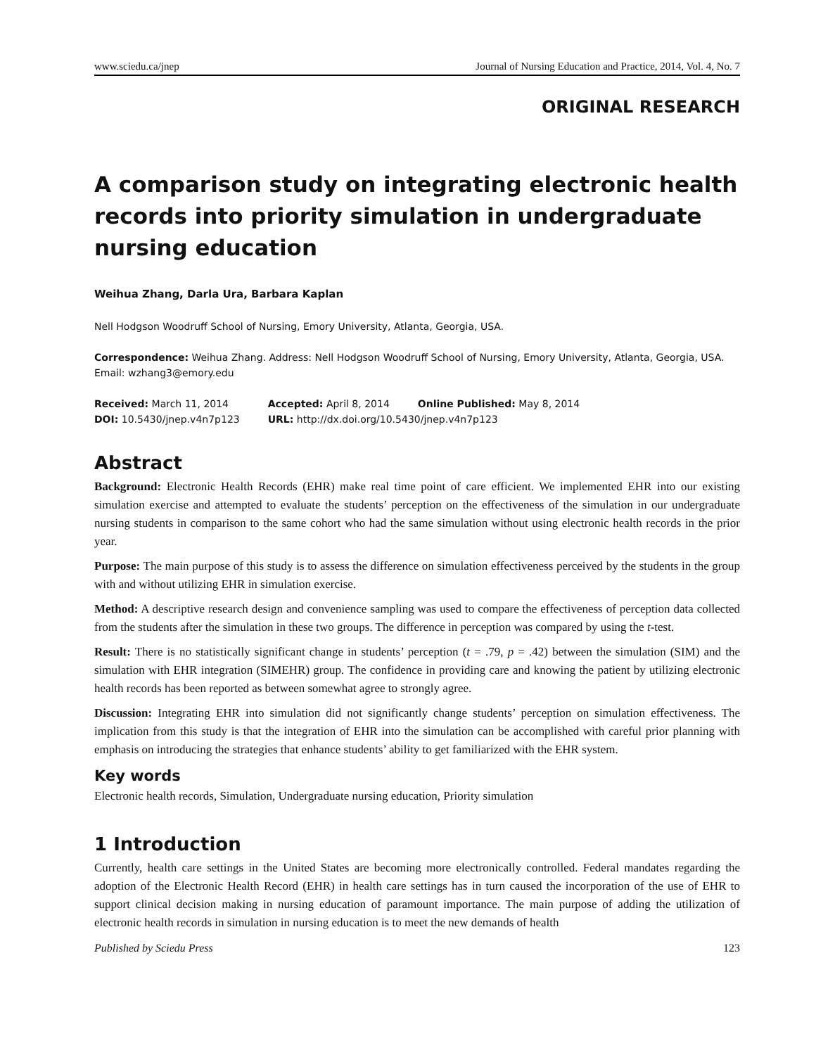www.sciedu.ca/jnep Journal of Nursing Education and Practice, 2014, Vol. 4, No. 7
ORIGINAL RESEARCH
A comparison study on integrating electronic health records into priority simulation in undergraduate nursing education
Weihua Zhang, Darla Ura, Barbara Kaplan
Nell Hodgson Woodruff School of Nursing, Emory University, Atlanta, Georgia, USA.
Correspondence: Weihua Zhang. Address: Nell Hodgson Woodruff School of Nursing, Emory University, Atlanta, Georgia, USA. Email: wzhang3@emory.edu
| Received: March 11, 2014 | Accepted: April 8, 2014 | Online Published: May 8, 2014 |
| DOI: 10.5430/jnep.v4n7p123 | URL: http://dx.doi.org/10.5430/jnep.v4n7p123 | |
Abstract
Background: Electronic Health Records (EHR) make real time point of care efficient. We implemented EHR into our existing simulation exercise and attempted to evaluate the students’ perception on the effectiveness of the simulation in our undergraduate nursing students in comparison to the same cohort who had the same simulation without using electronic health records in the prior year.
Purpose: The main purpose of this study is to assess the difference on simulation effectiveness perceived by the students in the group with and without utilizing EHR in simulation exercise.
Method: A descriptive research design and convenience sampling was used to compare the effectiveness of perception data collected from the students after the simulation in these two groups. The difference in perception was compared by using the t-test.
Result: There is no statistically significant change in students’ perception (t = .79, p = .42) between the simulation (SIM) and the simulation with EHR integration (SIMEHR) group. The confidence in providing care and knowing the patient by utilizing electronic health records has been reported as between somewhat agree to strongly agree.
Discussion: Integrating EHR into simulation did not significantly change students’ perception on simulation effectiveness. The implication from this study is that the integration of EHR into the simulation can be accomplished with careful prior planning with emphasis on introducing the strategies that enhance students’ ability to get familiarized with the EHR system.
Key words
Electronic health records, Simulation, Undergraduate nursing education, Priority simulation
1 Introduction
Currently, health care settings in the United States are becoming more electronically controlled. Federal mandates regarding the adoption of the Electronic Health Record (EHR) in health care settings has in turn caused the incorporation of the use of EHR to support clinical decision making in nursing education of paramount importance. The main purpose of adding the utilization of electronic health records in simulation in nursing education is to meet the new demands of health
Published by Sciedu Press 123